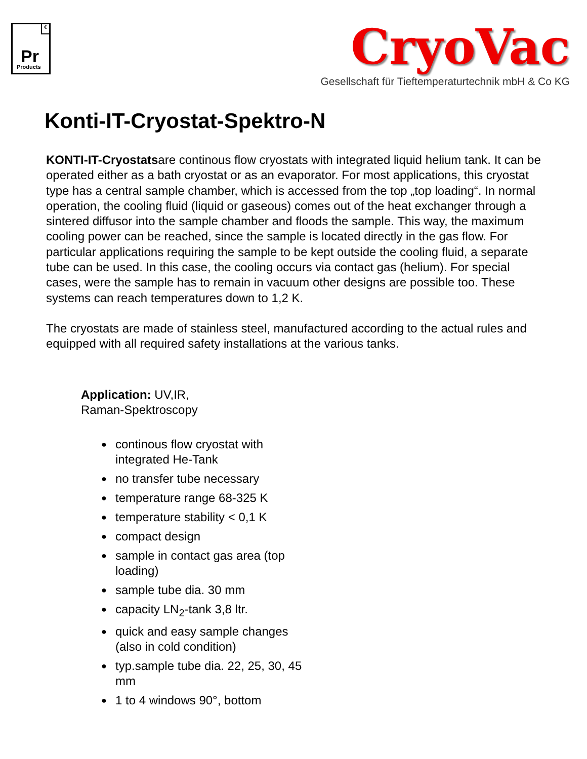€
Pr
Products
CryoVac
Gesellschaft für Tieftemperaturtechnik mbH & Co KG
Konti-IT-Cryostat-Spektro-N
KONTI-IT-Cryostatsare continous flow cryostats with integrated liquid helium tank. It can be operated either as a bath cryostat or as an evaporator. For most applications, this cryostat type has a central sample chamber, which is accessed from the top „top loading“. In normal operation, the cooling fluid (liquid or gaseous) comes out of the heat exchanger through a sintered diffusor into the sample chamber and floods the sample. This way, the maximum cooling power can be reached, since the sample is located directly in the gas flow. For particular applications requiring the sample to be kept outside the cooling fluid, a separate tube can be used. In this case, the cooling occurs via contact gas (helium). For special cases, were the sample has to remain in vacuum other designs are possible too. These systems can reach temperatures down to 1,2 K.
The cryostats are made of stainless steel, manufactured according to the actual rules and equipped with all required safety installations at the various tanks.
Application: UV,IR, Raman-Spektroscopy
● continous flow cryostat with integrated He-Tank
● no transfer tube necessary
● temperature range 68-325 K
● temperature stability < 0,1 K
● compact design
● sample in contact gas area (top loading)
● sample tube dia. 30 mm
● capacity LN<sub>2</sub>-tank 3,8 ltr.
● quick and easy sample changes (also in cold condition)
● typ.sample tube dia. 22, 25, 30, 45 mm
● 1 to 4 windows 90°, bottom